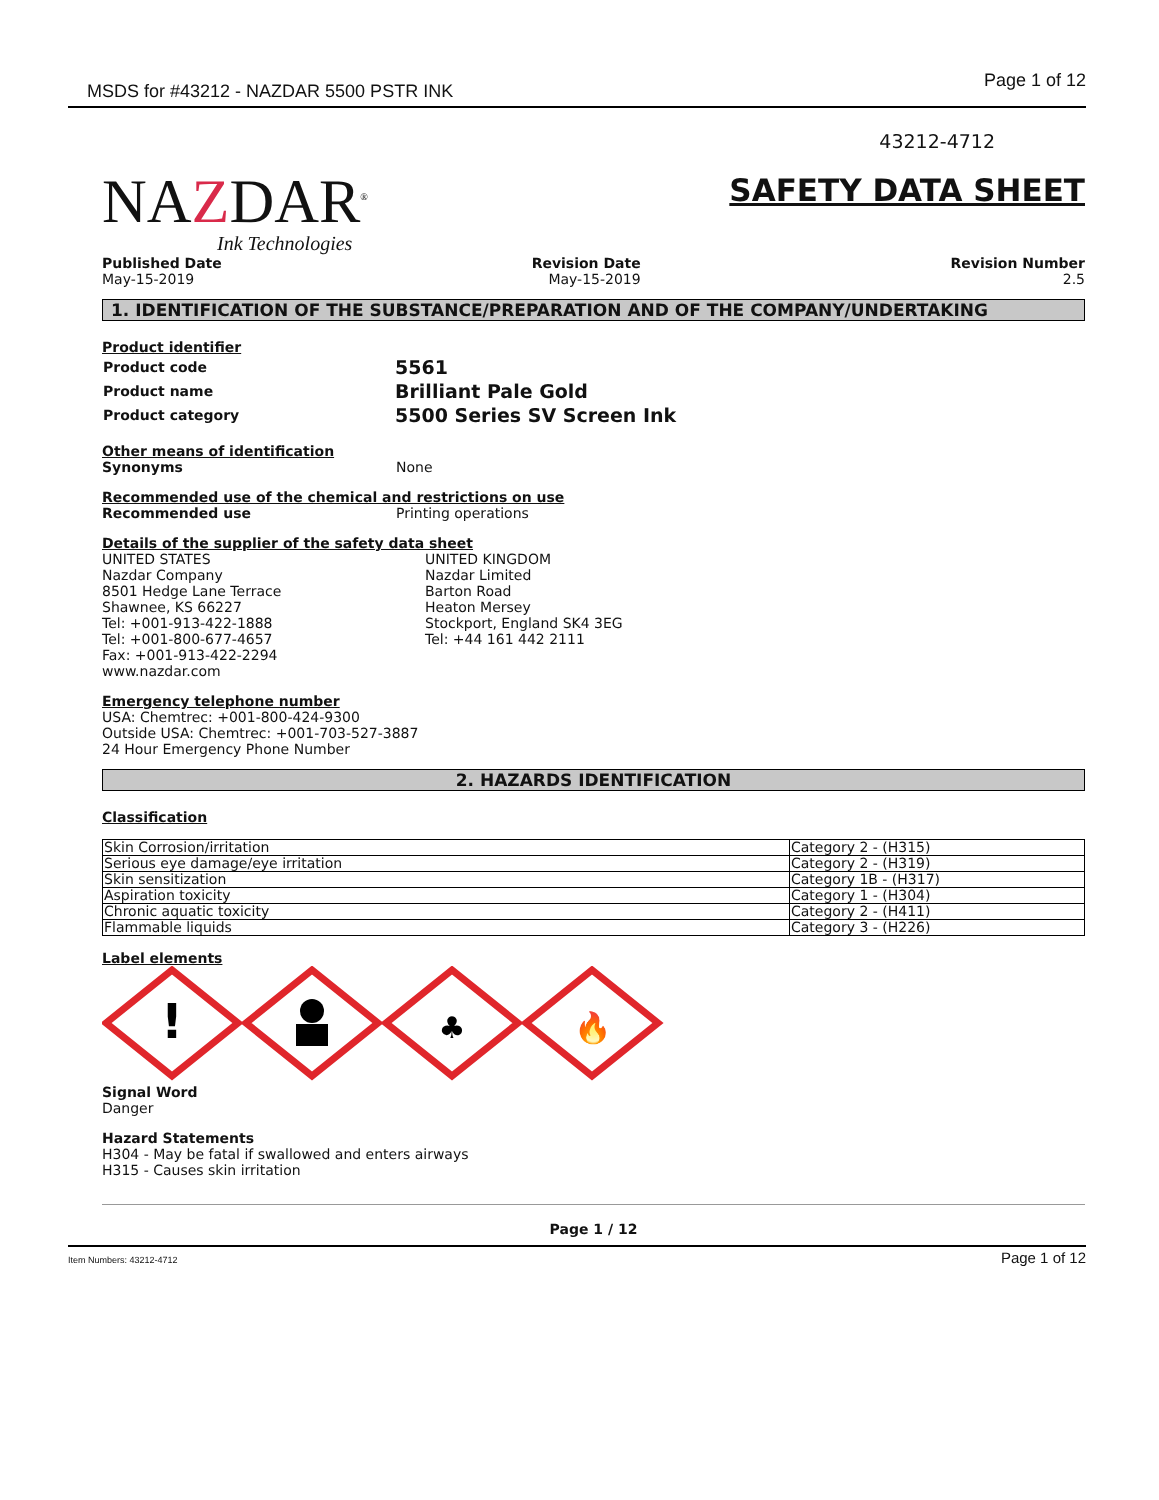MSDS for #43212 - NAZDAR 5500 PSTR INK Page 1 of 12
43212-4712
NAZDAR<sup>®</sup>
Ink Technologies
SAFETY DATA SHEET
Published Date
May-15-2019
Revision Date
May-15-2019
Revision Number
2.5
1. IDENTIFICATION OF THE SUBSTANCE/PREPARATION AND OF THE COMPANY/UNDERTAKING
Product identifier
| Product code | 5561 |
| Product name | Brilliant Pale Gold |
| Product category | 5500 Series SV Screen Ink |
Other means of identification
Synonyms None
Recommended use of the chemical and restrictions on use
Recommended use Printing operations
Details of the supplier of the safety data sheet
UNITED STATES
Nazdar Company
8501 Hedge Lane Terrace
Shawnee, KS 66227
Tel: +001-913-422-1888
Tel: +001-800-677-4657
Fax: +001-913-422-2294
www.nazdar.com
UNITED KINGDOM
Nazdar Limited
Barton Road
Heaton Mersey
Stockport, England SK4 3EG
Tel: +44 161 442 2111
Emergency telephone number
USA: Chemtrec: +001-800-424-9300
Outside USA: Chemtrec: +001-703-527-3887
24 Hour Emergency Phone Number
2. HAZARDS IDENTIFICATION
Classification
| Skin Corrosion/irritation | Category 2 - (H315) |
| Serious eye damage/eye irritation | Category 2 - (H319) |
| Skin sensitization | Category 1B - (H317) |
| Aspiration toxicity | Category 1 - (H304) |
| Chronic aquatic toxicity | Category 2 - (H411) |
| Flammable liquids | Category 3 - (H226) |
Label elements
!
♣
🔥
Signal Word
Danger
Hazard Statements
H304 - May be fatal if swallowed and enters airways
H315 - Causes skin irritation
Page 1 / 12
Item Numbers: 43212-4712 Page 1 of 12